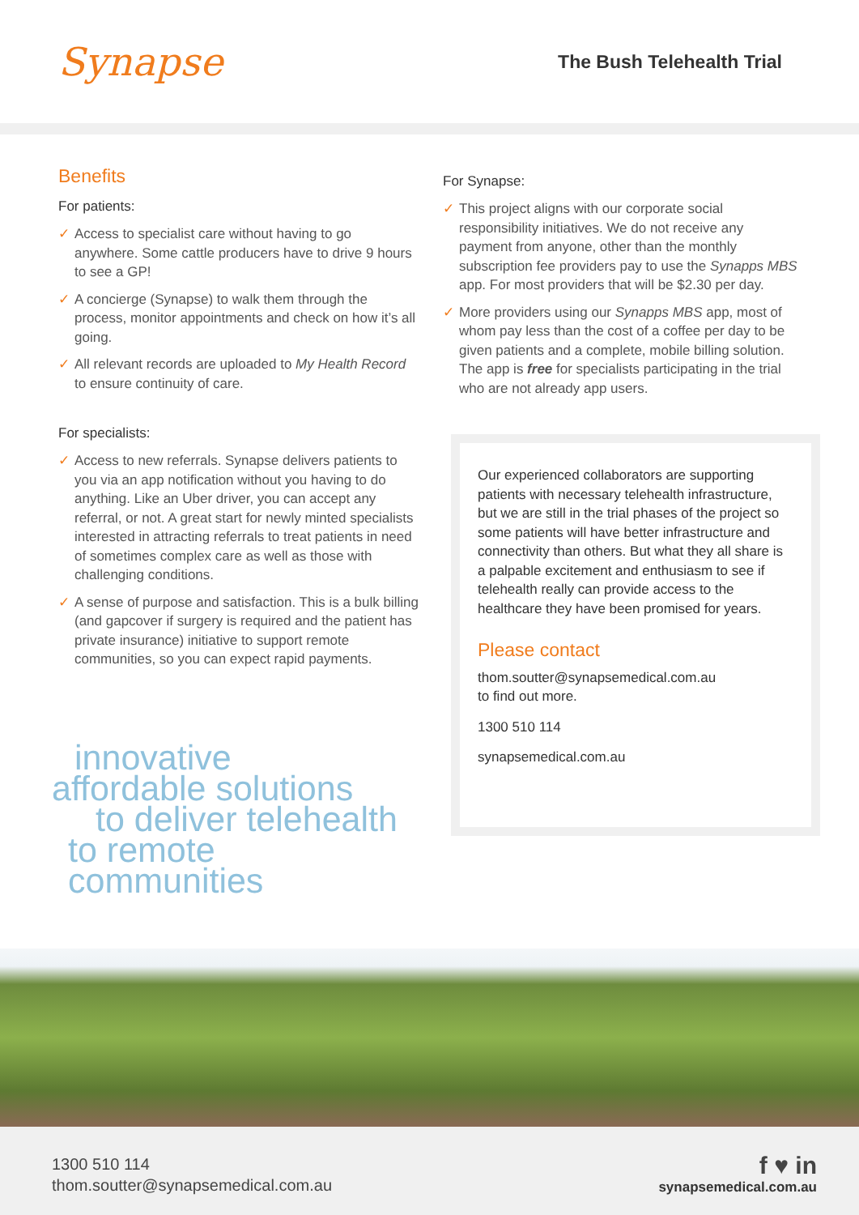Synapse
The Bush Telehealth Trial
Benefits
For patients:
✓ Access to specialist care without having to go anywhere. Some cattle producers have to drive 9 hours to see a GP!
✓ A concierge (Synapse) to walk them through the process, monitor appointments and check on how it’s all going.
✓ All relevant records are uploaded to My Health Record to ensure continuity of care.
For specialists:
✓ Access to new referrals. Synapse delivers patients to you via an app notification without you having to do anything. Like an Uber driver, you can accept any referral, or not. A great start for newly minted specialists interested in attracting referrals to treat patients in need of sometimes complex care as well as those with challenging conditions.
✓ A sense of purpose and satisfaction. This is a bulk billing (and gapcover if surgery is required and the patient has private insurance) initiative to support remote communities, so you can expect rapid payments.
innovative
affordable solutions
to deliver telehealth
to remote communities
For Synapse:
✓ This project aligns with our corporate social responsibility initiatives. We do not receive any payment from anyone, other than the monthly subscription fee providers pay to use the Synapps MBS app. For most providers that will be $2.30 per day.
✓ More providers using our Synapps MBS app, most of whom pay less than the cost of a coffee per day to be given patients and a complete, mobile billing solution. The app is free for specialists participating in the trial who are not already app users.
Our experienced collaborators are supporting patients with necessary telehealth infrastructure, but we are still in the trial phases of the project so some patients will have better infrastructure and connectivity than others. But what they all share is a palpable excitement and enthusiasm to see if telehealth really can provide access to the healthcare they have been promised for years.
Please contact
thom.soutter@synapsemedical.com.au
to find out more.
1300 510 114
synapsemedical.com.au
1300 510 114
thom.soutter@synapsemedical.com.au
f ♥ in
synapsemedical.com.au